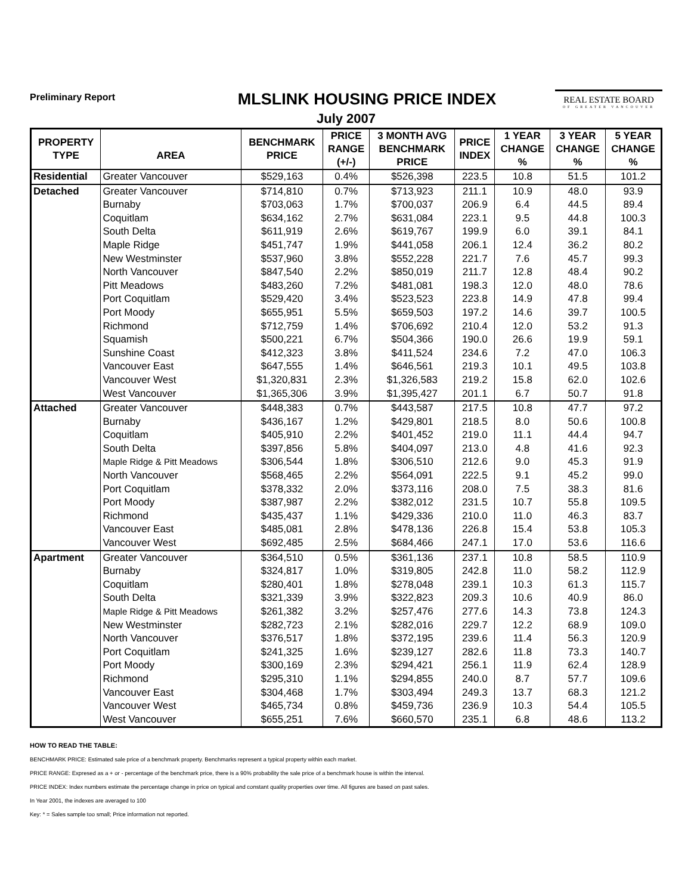Preliminary Report
MLSLINK HOUSING PRICE INDEX
REAL ESTATE BOARD
OF GREATER VANCOUVER
July 2007
| PROPERTY TYPE | AREA | BENCHMARK PRICE | PRICE RANGE (+/-) | 3 MONTH AVG BENCHMARK PRICE | PRICE INDEX | 1 YEAR CHANGE % | 3 YEAR CHANGE % | 5 YEAR CHANGE % |
| --- | --- | --- | --- | --- | --- | --- | --- | --- |
| Residential | Greater Vancouver | $529,163 | 0.4% | $526,398 | 223.5 | 10.8 | 51.5 | 101.2 |
| Detached | Greater Vancouver | $714,810 | 0.7% | $713,923 | 211.1 | 10.9 | 48.0 | 93.9 |
| | Burnaby | $703,063 | 1.7% | $700,037 | 206.9 | 6.4 | 44.5 | 89.4 |
| | Coquitlam | $634,162 | 2.7% | $631,084 | 223.1 | 9.5 | 44.8 | 100.3 |
| | South Delta | $611,919 | 2.6% | $619,767 | 199.9 | 6.0 | 39.1 | 84.1 |
| | Maple Ridge | $451,747 | 1.9% | $441,058 | 206.1 | 12.4 | 36.2 | 80.2 |
| | New Westminster | $537,960 | 3.8% | $552,228 | 221.7 | 7.6 | 45.7 | 99.3 |
| | North Vancouver | $847,540 | 2.2% | $850,019 | 211.7 | 12.8 | 48.4 | 90.2 |
| | Pitt Meadows | $483,260 | 7.2% | $481,081 | 198.3 | 12.0 | 48.0 | 78.6 |
| | Port Coquitlam | $529,420 | 3.4% | $523,523 | 223.8 | 14.9 | 47.8 | 99.4 |
| | Port Moody | $655,951 | 5.5% | $659,503 | 197.2 | 14.6 | 39.7 | 100.5 |
| | Richmond | $712,759 | 1.4% | $706,692 | 210.4 | 12.0 | 53.2 | 91.3 |
| | Squamish | $500,221 | 6.7% | $504,366 | 190.0 | 26.6 | 19.9 | 59.1 |
| | Sunshine Coast | $412,323 | 3.8% | $411,524 | 234.6 | 7.2 | 47.0 | 106.3 |
| | Vancouver East | $647,555 | 1.4% | $646,561 | 219.3 | 10.1 | 49.5 | 103.8 |
| | Vancouver West | $1,320,831 | 2.3% | $1,326,583 | 219.2 | 15.8 | 62.0 | 102.6 |
| | West Vancouver | $1,365,306 | 3.9% | $1,395,427 | 201.1 | 6.7 | 50.7 | 91.8 |
| Attached | Greater Vancouver | $448,383 | 0.7% | $443,587 | 217.5 | 10.8 | 47.7 | 97.2 |
| | Burnaby | $436,167 | 1.2% | $429,801 | 218.5 | 8.0 | 50.6 | 100.8 |
| | Coquitlam | $405,910 | 2.2% | $401,452 | 219.0 | 11.1 | 44.4 | 94.7 |
| | South Delta | $397,856 | 5.8% | $404,097 | 213.0 | 4.8 | 41.6 | 92.3 |
| | Maple Ridge & Pitt Meadows | $306,544 | 1.8% | $306,510 | 212.6 | 9.0 | 45.3 | 91.9 |
| | North Vancouver | $568,465 | 2.2% | $564,091 | 222.5 | 9.1 | 45.2 | 99.0 |
| | Port Coquitlam | $378,332 | 2.0% | $373,116 | 208.0 | 7.5 | 38.3 | 81.6 |
| | Port Moody | $387,987 | 2.2% | $382,012 | 231.5 | 10.7 | 55.8 | 109.5 |
| | Richmond | $435,437 | 1.1% | $429,336 | 210.0 | 11.0 | 46.3 | 83.7 |
| | Vancouver East | $485,081 | 2.8% | $478,136 | 226.8 | 15.4 | 53.8 | 105.3 |
| | Vancouver West | $692,485 | 2.5% | $684,466 | 247.1 | 17.0 | 53.6 | 116.6 |
| Apartment | Greater Vancouver | $364,510 | 0.5% | $361,136 | 237.1 | 10.8 | 58.5 | 110.9 |
| | Burnaby | $324,817 | 1.0% | $319,805 | 242.8 | 11.0 | 58.2 | 112.9 |
| | Coquitlam | $280,401 | 1.8% | $278,048 | 239.1 | 10.3 | 61.3 | 115.7 |
| | South Delta | $321,339 | 3.9% | $322,823 | 209.3 | 10.6 | 40.9 | 86.0 |
| | Maple Ridge & Pitt Meadows | $261,382 | 3.2% | $257,476 | 277.6 | 14.3 | 73.8 | 124.3 |
| | New Westminster | $282,723 | 2.1% | $282,016 | 229.7 | 12.2 | 68.9 | 109.0 |
| | North Vancouver | $376,517 | 1.8% | $372,195 | 239.6 | 11.4 | 56.3 | 120.9 |
| | Port Coquitlam | $241,325 | 1.6% | $239,127 | 282.6 | 11.8 | 73.3 | 140.7 |
| | Port Moody | $300,169 | 2.3% | $294,421 | 256.1 | 11.9 | 62.4 | 128.9 |
| | Richmond | $295,310 | 1.1% | $294,855 | 240.0 | 8.7 | 57.7 | 109.6 |
| | Vancouver East | $304,468 | 1.7% | $303,494 | 249.3 | 13.7 | 68.3 | 121.2 |
| | Vancouver West | $465,734 | 0.8% | $459,736 | 236.9 | 10.3 | 54.4 | 105.5 |
| | West Vancouver | $655,251 | 7.6% | $660,570 | 235.1 | 6.8 | 48.6 | 113.2 |
HOW TO READ THE TABLE:
BENCHMARK PRICE: Estimated sale price of a benchmark property. Benchmarks represent a typical property within each market.
PRICE RANGE: Expresed as a + or - percentage of the benchmark price, there is a 90% probability the sale price of a benchmark house is within the interval.
PRICE INDEX: Index numbers estimate the percentage change in price on typical and constant quality properties over time. All figures are based on past sales.
In Year 2001, the indexes are averaged to 100
Key: * = Sales sample too small; Price information not reported.